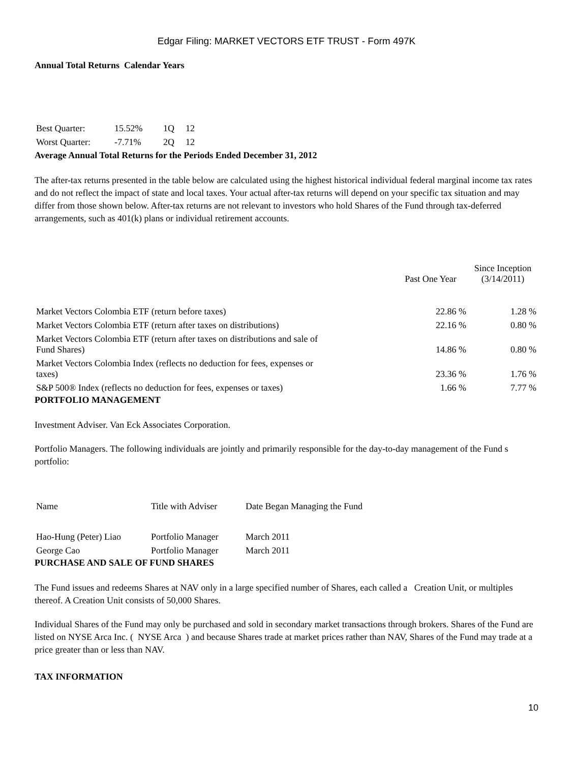Edgar Filing: MARKET VECTORS ETF TRUST - Form 497K
Annual Total Returns Calendar Years
| Best Quarter: | 15.52% | 1Q | 12 |
| Worst Quarter: | -7.71% | 2Q | 12 |
Average Annual Total Returns for the Periods Ended December 31, 2012
The after-tax returns presented in the table below are calculated using the highest historical individual federal marginal income tax rates and do not reflect the impact of state and local taxes. Your actual after-tax returns will depend on your specific tax situation and may differ from those shown below. After-tax returns are not relevant to investors who hold Shares of the Fund through tax-deferred arrangements, such as 401(k) plans or individual retirement accounts.
| | Past One Year | Since Inception (3/14/2011) |
| --- | --- | --- |
| Market Vectors Colombia ETF (return before taxes) | 22.86 % | 1.28 % |
| Market Vectors Colombia ETF (return after taxes on distributions) | 22.16 % | 0.80 % |
| Market Vectors Colombia ETF (return after taxes on distributions and sale of Fund Shares) | 14.86 % | 0.80 % |
| Market Vectors Colombia Index (reflects no deduction for fees, expenses or taxes) | 23.36 % | 1.76 % |
| S&P 500® Index (reflects no deduction for fees, expenses or taxes) | 1.66 % | 7.77 % |
PORTFOLIO MANAGEMENT
Investment Adviser. Van Eck Associates Corporation.
Portfolio Managers. The following individuals are jointly and primarily responsible for the day-to-day management of the Fund s portfolio:
| Name | Title with Adviser | Date Began Managing the Fund |
| Hao-Hung (Peter) Liao | Portfolio Manager | March 2011 |
| George Cao | Portfolio Manager | March 2011 |
PURCHASE AND SALE OF FUND SHARES
The Fund issues and redeems Shares at NAV only in a large specified number of Shares, each called a Creation Unit, or multiples thereof. A Creation Unit consists of 50,000 Shares.
Individual Shares of the Fund may only be purchased and sold in secondary market transactions through brokers. Shares of the Fund are listed on NYSE Arca Inc. ( NYSE Arca ) and because Shares trade at market prices rather than NAV, Shares of the Fund may trade at a price greater than or less than NAV.
TAX INFORMATION
10